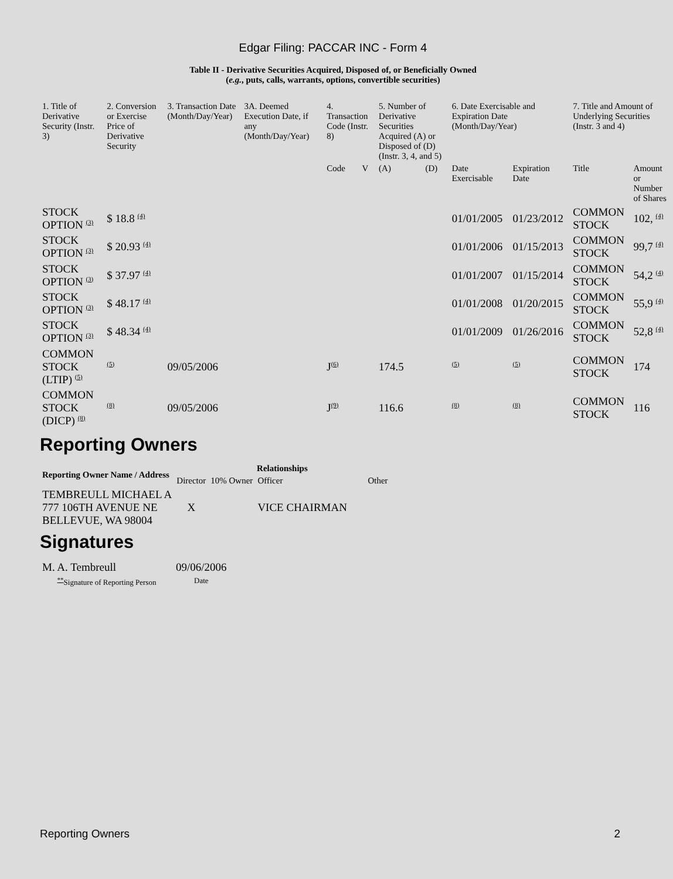Edgar Filing: PACCAR INC - Form 4
Table II - Derivative Securities Acquired, Disposed of, or Beneficially Owned
(e.g., puts, calls, warrants, options, convertible securities)
| 1. Title of Derivative Security (Instr. 3) | 2. Conversion or Exercise Price of Derivative Security | 3. Transaction Date (Month/Day/Year) | 3A. Deemed Execution Date, if any (Month/Day/Year) | 4. Transaction Code (Instr. 8) | | 5. Number of Derivative Securities Acquired (A) or Disposed of (D) (Instr. 3, 4, and 5) | | 6. Date Exercisable and Expiration Date (Month/Day/Year) | | 7. Title and Amount of Underlying Securities (Instr. 3 and 4) | |
| | | | | Code | V | (A) | (D) | Date Exercisable | Expiration Date | Title | Amount or Number of Shares |
| STOCK OPTION <sup>(3)</sup> | $ 18.8 <sup>(4)</sup> | | | | | | | 01/01/2005 | 01/23/2012 | COMMON STOCK | 102, <sup>(4)</sup> |
| STOCK OPTION <sup>(3)</sup> | $ 20.93 <sup>(4)</sup> | | | | | | | 01/01/2006 | 01/15/2013 | COMMON STOCK | 99,7 <sup>(4)</sup> |
| STOCK OPTION <sup>(3)</sup> | $ 37.97 <sup>(4)</sup> | | | | | | | 01/01/2007 | 01/15/2014 | COMMON STOCK | 54,2 <sup>(4)</sup> |
| STOCK OPTION <sup>(3)</sup> | $ 48.17 <sup>(4)</sup> | | | | | | | 01/01/2008 | 01/20/2015 | COMMON STOCK | 55,9 <sup>(4)</sup> |
| STOCK OPTION <sup>(3)</sup> | $ 48.34 <sup>(4)</sup> | | | | | | | 01/01/2009 | 01/26/2016 | COMMON STOCK | 52,8 <sup>(4)</sup> |
| COMMON STOCK (LTIP) <sup>(5)</sup> | <sup>(5)</sup> | 09/05/2006 | | J<sup>(6)</sup> | | 174.5 | | <sup>(5)</sup> | <sup>(5)</sup> | COMMON STOCK | 174 |
| COMMON STOCK (DICP) <sup>(8)</sup> | <sup>(8)</sup> | 09/05/2006 | | J<sup>(9)</sup> | | 116.6 | | <sup>(8)</sup> | <sup>(8)</sup> | COMMON STOCK | 116 |
Reporting Owners
| Reporting Owner Name / Address | Relationships | | | |
| --- | --- | --- | --- | --- |
| | Director | 10% Owner | Officer | Other |
| TEMBREULL MICHAEL A 777 106TH AVENUE NE BELLEVUE, WA 98004 | X | | VICE CHAIRMAN | |
Signatures
| M. A. Tembreull | 09/06/2006 |
| <sup>**</sup> Signature of Reporting Person | Date |
Reporting Owners 2